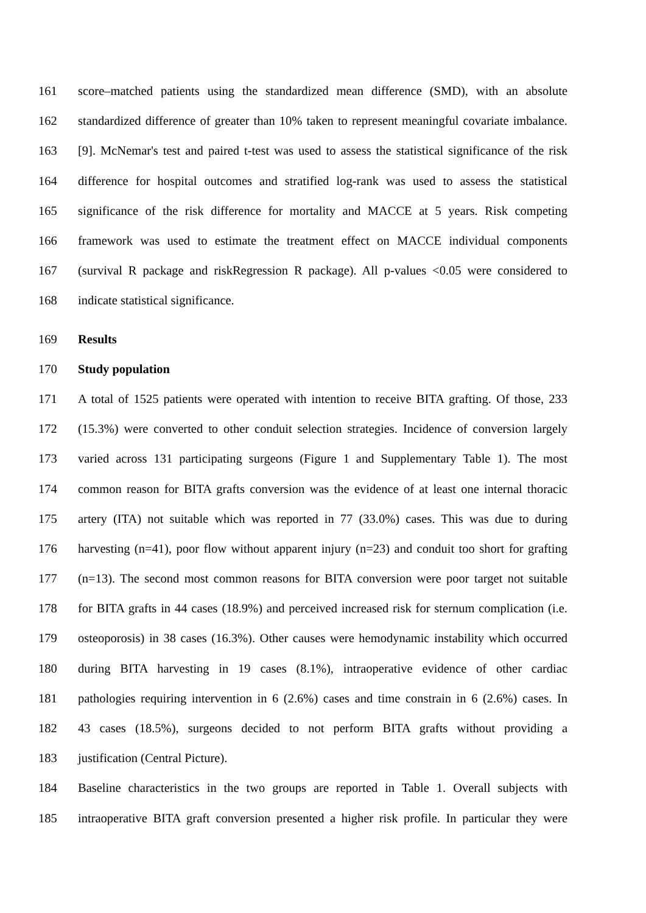161 score–matched patients using the standardized mean difference (SMD), with an absolute
162 standardized difference of greater than 10% taken to represent meaningful covariate imbalance.
163 [9]. McNemar's test and paired t-test was used to assess the statistical significance of the risk
164 difference for hospital outcomes and stratified log-rank was used to assess the statistical
165 significance of the risk difference for mortality and MACCE at 5 years. Risk competing
166 framework was used to estimate the treatment effect on MACCE individual components
167 (survival R package and riskRegression R package). All p-values <0.05 were considered to
168 indicate statistical significance.
169 Results
170 Study population
171 A total of 1525 patients were operated with intention to receive BITA grafting. Of those, 233
172 (15.3%) were converted to other conduit selection strategies. Incidence of conversion largely
173 varied across 131 participating surgeons (Figure 1 and Supplementary Table 1). The most
174 common reason for BITA grafts conversion was the evidence of at least one internal thoracic
175 artery (ITA) not suitable which was reported in 77 (33.0%) cases. This was due to during
176 harvesting (n=41), poor flow without apparent injury (n=23) and conduit too short for grafting
177 (n=13). The second most common reasons for BITA conversion were poor target not suitable
178 for BITA grafts in 44 cases (18.9%) and perceived increased risk for sternum complication (i.e.
179 osteoporosis) in 38 cases (16.3%). Other causes were hemodynamic instability which occurred
180 during BITA harvesting in 19 cases (8.1%), intraoperative evidence of other cardiac
181 pathologies requiring intervention in 6 (2.6%) cases and time constrain in 6 (2.6%) cases. In
182 43 cases (18.5%), surgeons decided to not perform BITA grafts without providing a
183 justification (Central Picture).
184 Baseline characteristics in the two groups are reported in Table 1. Overall subjects with
185 intraoperative BITA graft conversion presented a higher risk profile. In particular they were